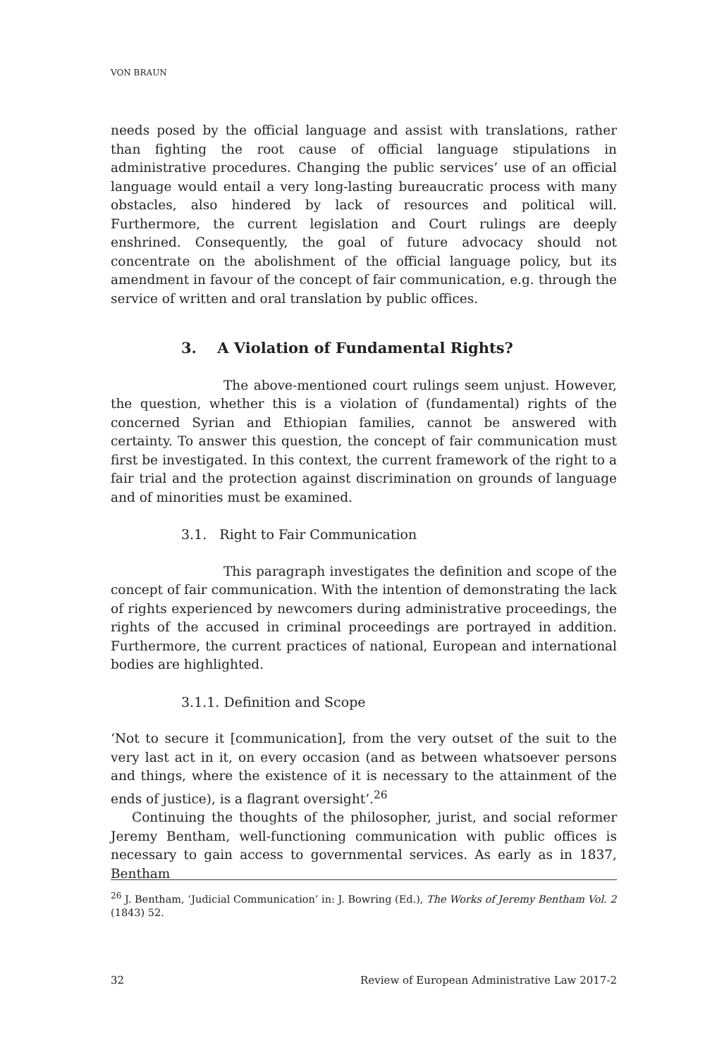VON BRAUN
needs posed by the official language and assist with translations, rather than fighting the root cause of official language stipulations in administrative procedures. Changing the public services’ use of an official language would entail a very long-lasting bureaucratic process with many obstacles, also hindered by lack of resources and political will. Furthermore, the current legislation and Court rulings are deeply enshrined. Consequently, the goal of future advocacy should not concentrate on the abolishment of the official language policy, but its amendment in favour of the concept of fair communication, e.g. through the service of written and oral translation by public offices.
3. A Violation of Fundamental Rights?
The above-mentioned court rulings seem unjust. However, the question, whether this is a violation of (fundamental) rights of the concerned Syrian and Ethiopian families, cannot be answered with certainty. To answer this question, the concept of fair communication must first be investigated. In this context, the current framework of the right to a fair trial and the protection against discrimination on grounds of language and of minorities must be examined.
3.1. Right to Fair Communication
This paragraph investigates the definition and scope of the concept of fair communication. With the intention of demonstrating the lack of rights experienced by newcomers during administrative proceedings, the rights of the accused in criminal proceedings are portrayed in addition. Furthermore, the current practices of national, European and international bodies are highlighted.
3.1.1. Definition and Scope
‘Not to secure it [communication], from the very outset of the suit to the very last act in it, on every occasion (and as between whatsoever persons and things, where the existence of it is necessary to the attainment of the ends of justice), is a flagrant oversight’.<sup>26</sup>
Continuing the thoughts of the philosopher, jurist, and social reformer Jeremy Bentham, well-functioning communication with public offices is necessary to gain access to governmental services. As early as in 1837, Bentham
<sup>26</sup> J. Bentham, ‘Judicial Communication’ in: J. Bowring (Ed.), The Works of Jeremy Bentham Vol. 2 (1843) 52.
32 Review of European Administrative Law 2017-2